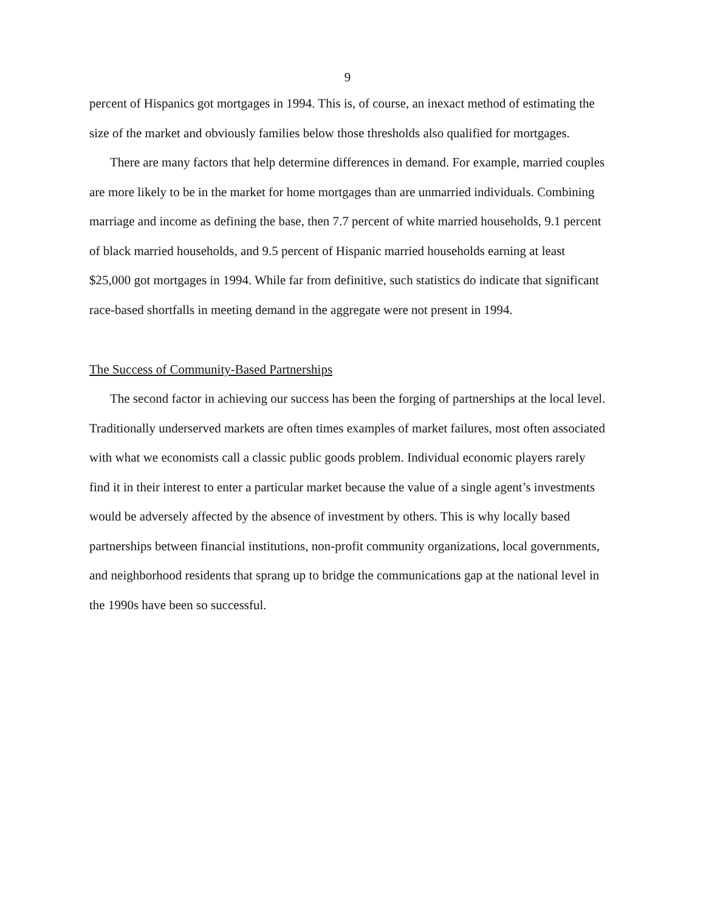9
percent of Hispanics got mortgages in 1994. This is, of course, an inexact method of estimating the size of the market and obviously families below those thresholds also qualified for mortgages.
There are many factors that help determine differences in demand. For example, married couples are more likely to be in the market for home mortgages than are unmarried individuals. Combining marriage and income as defining the base, then 7.7 percent of white married households, 9.1 percent of black married households, and 9.5 percent of Hispanic married households earning at least $25,000 got mortgages in 1994. While far from definitive, such statistics do indicate that significant race-based shortfalls in meeting demand in the aggregate were not present in 1994.
The Success of Community-Based Partnerships
The second factor in achieving our success has been the forging of partnerships at the local level. Traditionally underserved markets are often times examples of market failures, most often associated with what we economists call a classic public goods problem. Individual economic players rarely find it in their interest to enter a particular market because the value of a single agent’s investments would be adversely affected by the absence of investment by others. This is why locally based partnerships between financial institutions, non-profit community organizations, local governments, and neighborhood residents that sprang up to bridge the communications gap at the national level in the 1990s have been so successful.